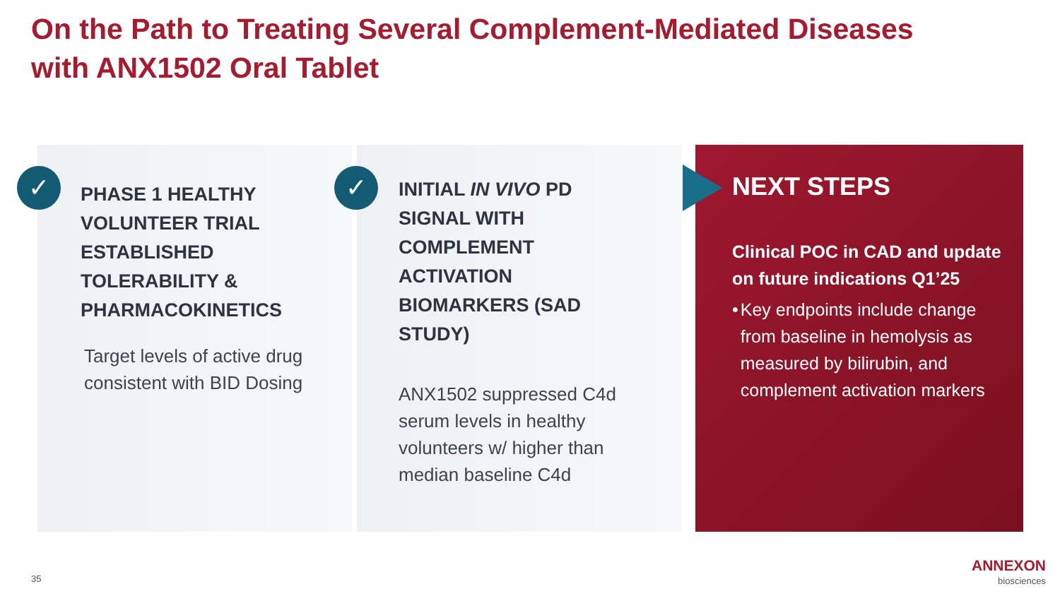On the Path to Treating Several Complement-Mediated Diseases
with ANX1502 Oral Tablet
✓ ✓
PHASE 1 HEALTHY VOLUNTEER TRIAL ESTABLISHED TOLERABILITY & PHARMACOKINETICS
Target levels of active drug consistent with BID Dosing
INITIAL IN VIVO PD SIGNAL WITH COMPLEMENT ACTIVATION BIOMARKERS (SAD STUDY)
ANX1502 suppressed C4d serum levels in healthy volunteers w/ higher than median baseline C4d
NEXT STEPS
Clinical POC in CAD and update on future indications Q1’25
• Key endpoints include change from baseline in hemolysis as measured by bilirubin, and complement activation markers
35
ANNEXON
biosciences